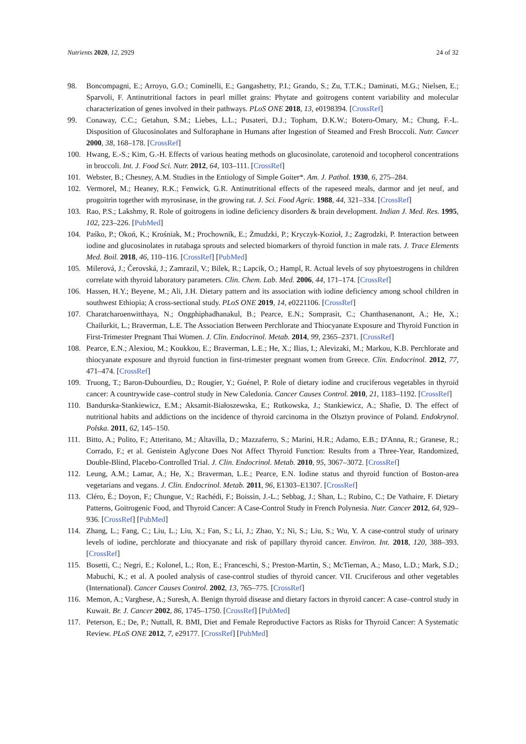Nutrients 2020, 12, 2929 24 of 32
98. Boncompagni, E.; Arroyo, G.O.; Cominelli, E.; Gangashetty, P.I.; Grando, S.; Zu, T.T.K.; Daminati, M.G.; Nielsen, E.; Sparvoli, F. Antinutritional factors in pearl millet grains: Phytate and goitrogens content variability and molecular characterization of genes involved in their pathways. PLoS ONE 2018, 13, e0198394. [CrossRef]
99. Conaway, C.C.; Getahun, S.M.; Liebes, L.L.; Pusateri, D.J.; Topham, D.K.W.; Botero-Omary, M.; Chung, F.-L. Disposition of Glucosinolates and Sulforaphane in Humans after Ingestion of Steamed and Fresh Broccoli. Nutr. Cancer 2000, 38, 168–178. [CrossRef]
100. Hwang, E.-S.; Kim, G.-H. Effects of various heating methods on glucosinolate, carotenoid and tocopherol concentrations in broccoli. Int. J. Food Sci. Nutr. 2012, 64, 103–111. [CrossRef]
101. Webster, B.; Chesney, A.M. Studies in the Entiology of Simple Goiter*. Am. J. Pathol. 1930, 6, 275–284.
102. Vermorel, M.; Heaney, R.K.; Fenwick, G.R. Antinutritional effects of the rapeseed meals, darmor and jet neuf, and progoitrin together with myrosinase, in the growing rat. J. Sci. Food Agric. 1988, 44, 321–334. [CrossRef]
103. Rao, P.S.; Lakshmy, R. Role of goitrogens in iodine deficiency disorders & brain development. Indian J. Med. Res. 1995, 102, 223–226. [PubMed]
104. Paśko, P.; Okoń, K.; Krośniak, M.; Prochownik, E.; Żmudzki, P.; Kryczyk-Kozioł, J.; Zagrodzki, P. Interaction between iodine and glucosinolates in rutabaga sprouts and selected biomarkers of thyroid function in male rats. J. Trace Elements Med. Boil. 2018, 46, 110–116. [CrossRef] [PubMed]
105. Milerová, J.; Čerovská, J.; Zamrazil, V.; Bilek, R.; Lapcik, O.; Hampl, R. Actual levels of soy phytoestrogens in children correlate with thyroid laboratory parameters. Clin. Chem. Lab. Med. 2006, 44, 171–174. [CrossRef]
106. Hassen, H.Y.; Beyene, M.; Ali, J.H. Dietary pattern and its association with iodine deficiency among school children in southwest Ethiopia; A cross-sectional study. PLoS ONE 2019, 14, e0221106. [CrossRef]
107. Charatcharoenwitthaya, N.; Ongphiphadhanakul, B.; Pearce, E.N.; Somprasit, C.; Chanthasenanont, A.; He, X.; Chailurkit, L.; Braverman, L.E. The Association Between Perchlorate and Thiocyanate Exposure and Thyroid Function in First-Trimester Pregnant Thai Women. J. Clin. Endocrinol. Metab. 2014, 99, 2365–2371. [CrossRef]
108. Pearce, E.N.; Alexiou, M.; Koukkou, E.; Braverman, L.E.; He, X.; Ilias, I.; Alevizaki, M.; Markou, K.B. Perchlorate and thiocyanate exposure and thyroid function in first-trimester pregnant women from Greece. Clin. Endocrinol. 2012, 77, 471–474. [CrossRef]
109. Truong, T.; Baron-Dubourdieu, D.; Rougier, Y.; Guénel, P. Role of dietary iodine and cruciferous vegetables in thyroid cancer: A countrywide case–control study in New Caledonia. Cancer Causes Control. 2010, 21, 1183–1192. [CrossRef]
110. Bandurska-Stankiewicz, E.M.; Aksamit-Białoszewska, E.; Rutkowska, J.; Stankiewicz, A.; Shafie, D. The effect of nutritional habits and addictions on the incidence of thyroid carcinoma in the Olsztyn province of Poland. Endokrynol. Polska. 2011, 62, 145–150.
111. Bitto, A.; Polito, F.; Atteritano, M.; Altavilla, D.; Mazzaferro, S.; Marini, H.R.; Adamo, E.B.; D'Anna, R.; Granese, R.; Corrado, F.; et al. Genistein Aglycone Does Not Affect Thyroid Function: Results from a Three-Year, Randomized, Double-Blind, Placebo-Controlled Trial. J. Clin. Endocrinol. Metab. 2010, 95, 3067–3072. [CrossRef]
112. Leung, A.M.; Lamar, A.; He, X.; Braverman, L.E.; Pearce, E.N. Iodine status and thyroid function of Boston-area vegetarians and vegans. J. Clin. Endocrinol. Metab. 2011, 96, E1303–E1307. [CrossRef]
113. Cléro, É.; Doyon, F.; Chungue, V.; Rachédi, F.; Boissin, J.-L.; Sebbag, J.; Shan, L.; Rubino, C.; De Vathaire, F. Dietary Patterns, Goitrogenic Food, and Thyroid Cancer: A Case-Control Study in French Polynesia. Nutr. Cancer 2012, 64, 929–936. [CrossRef] [PubMed]
114. Zhang, L.; Fang, C.; Liu, L.; Liu, X.; Fan, S.; Li, J.; Zhao, Y.; Ni, S.; Liu, S.; Wu, Y. A case-control study of urinary levels of iodine, perchlorate and thiocyanate and risk of papillary thyroid cancer. Environ. Int. 2018, 120, 388–393. [CrossRef]
115. Bosetti, C.; Negri, E.; Kolonel, L.; Ron, E.; Franceschi, S.; Preston-Martin, S.; McTiernan, A.; Maso, L.D.; Mark, S.D.; Mabuchi, K.; et al. A pooled analysis of case-control studies of thyroid cancer. VII. Cruciferous and other vegetables (International). Cancer Causes Control. 2002, 13, 765–775. [CrossRef]
116. Memon, A.; Varghese, A.; Suresh, A. Benign thyroid disease and dietary factors in thyroid cancer: A case–control study in Kuwait. Br. J. Cancer 2002, 86, 1745–1750. [CrossRef] [PubMed]
117. Peterson, E.; De, P.; Nuttall, R. BMI, Diet and Female Reproductive Factors as Risks for Thyroid Cancer: A Systematic Review. PLoS ONE 2012, 7, e29177. [CrossRef] [PubMed]